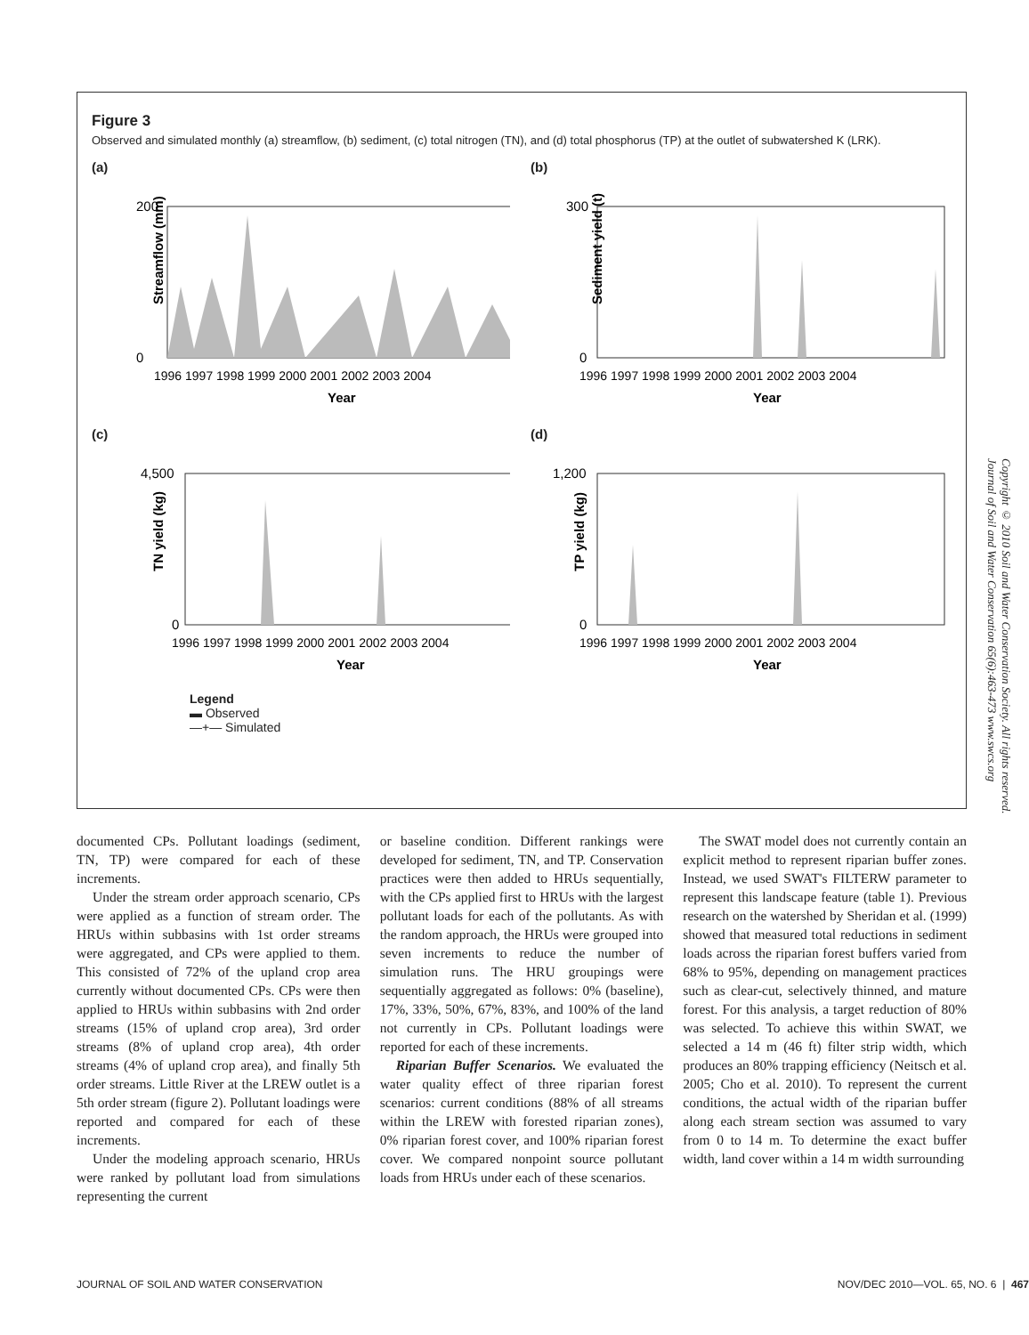Figure 3
Observed and simulated monthly (a) streamflow, (b) sediment, (c) total nitrogen (TN), and (d) total phosphorus (TP) at the outlet of subwatershed K (LRK).
(a)
Streamflow (mm)
200
0
1996 1997 1998 1999 2000 2001 2002 2003 2004
Year
(b)
Sediment yield (t)
300
0
1996 1997 1998 1999 2000 2001 2002 2003 2004
Year
(c)
TN yield (kg)
4,500
0
1996 1997 1998 1999 2000 2001 2002 2003 2004
Year
(d)
TP yield (kg)
1,200
0
1996 1997 1998 1999 2000 2001 2002 2003 2004
Year
Legend
▬ Observed
—+— Simulated
documented CPs. Pollutant loadings (sediment, TN, TP) were compared for each of these increments.
Under the stream order approach scenario, CPs were applied as a function of stream order. The HRUs within subbasins with 1st order streams were aggregated, and CPs were applied to them. This consisted of 72% of the upland crop area currently without documented CPs. CPs were then applied to HRUs within subbasins with 2nd order streams (15% of upland crop area), 3rd order streams (8% of upland crop area), 4th order streams (4% of upland crop area), and finally 5th order streams. Little River at the LREW outlet is a 5th order stream (figure 2). Pollutant loadings were reported and compared for each of these increments.
Under the modeling approach scenario, HRUs were ranked by pollutant load from simulations representing the current
or baseline condition. Different rankings were developed for sediment, TN, and TP. Conservation practices were then added to HRUs sequentially, with the CPs applied first to HRUs with the largest pollutant loads for each of the pollutants. As with the random approach, the HRUs were grouped into seven increments to reduce the number of simulation runs. The HRU groupings were sequentially aggregated as follows: 0% (baseline), 17%, 33%, 50%, 67%, 83%, and 100% of the land not currently in CPs. Pollutant loadings were reported for each of these increments.
Riparian Buffer Scenarios. We evaluated the water quality effect of three riparian forest scenarios: current conditions (88% of all streams within the LREW with forested riparian zones), 0% riparian forest cover, and 100% riparian forest cover. We compared nonpoint source pollutant loads from HRUs under each of these scenarios.
The SWAT model does not currently contain an explicit method to represent riparian buffer zones. Instead, we used SWAT's FILTERW parameter to represent this landscape feature (table 1). Previous research on the watershed by Sheridan et al. (1999) showed that measured total reductions in sediment loads across the riparian forest buffers varied from 68% to 95%, depending on management practices such as clear-cut, selectively thinned, and mature forest. For this analysis, a target reduction of 80% was selected. To achieve this within SWAT, we selected a 14 m (46 ft) filter strip width, which produces an 80% trapping efficiency (Neitsch et al. 2005; Cho et al. 2010). To represent the current conditions, the actual width of the riparian buffer along each stream section was assumed to vary from 0 to 14 m. To determine the exact buffer width, land cover within a 14 m width surrounding
Copyright © 2010 Soil and Water Conservation Society. All rights reserved.
Journal of Soil and Water Conservation 65(6):463-473 www.swcs.org
JOURNAL OF SOIL AND WATER CONSERVATION NOV/DEC 2010—VOL. 65, NO. 6 | 467